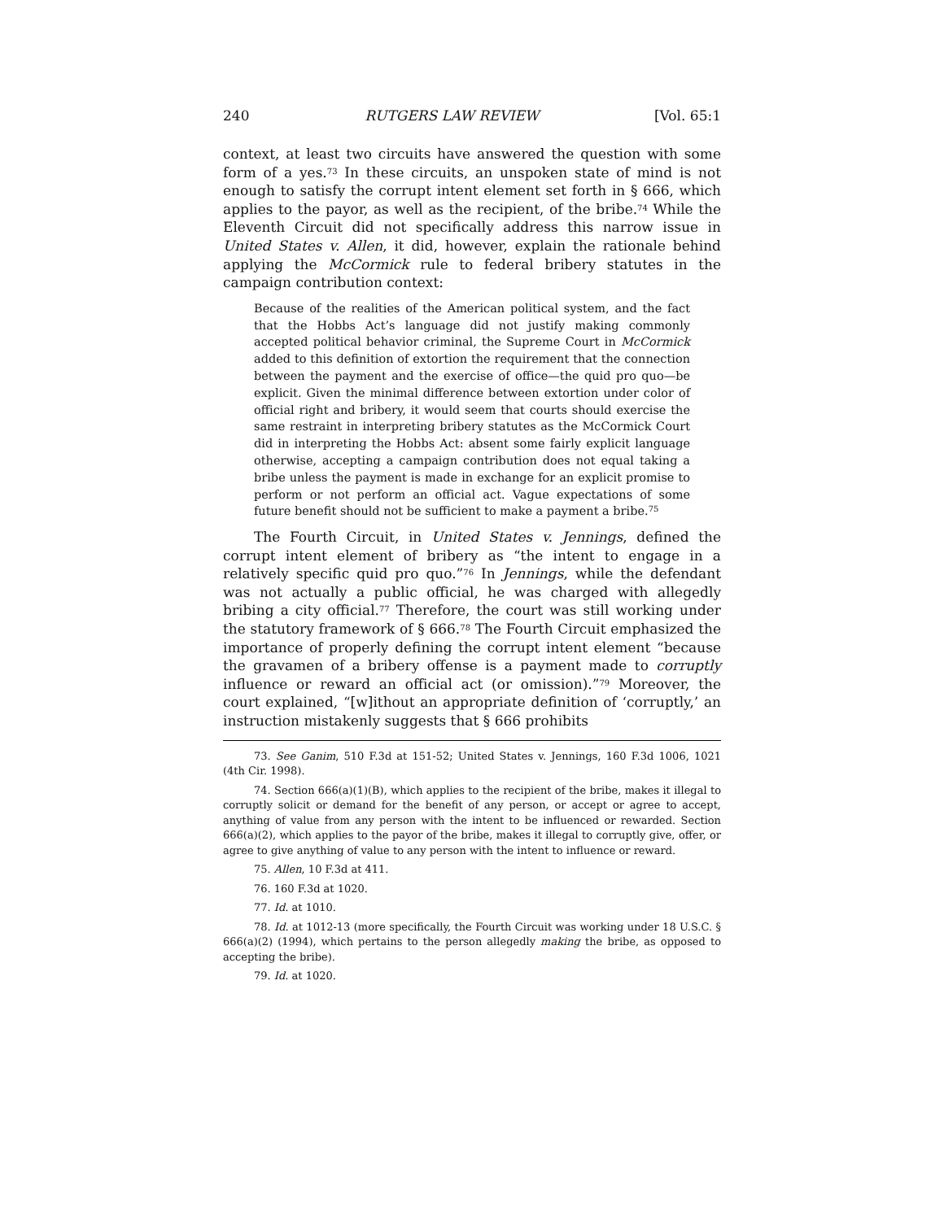240 RUTGERS LAW REVIEW [Vol. 65:1
context, at least two circuits have answered the question with some form of a yes.<sup>73</sup> In these circuits, an unspoken state of mind is not enough to satisfy the corrupt intent element set forth in § 666, which applies to the payor, as well as the recipient, of the bribe.<sup>74</sup> While the Eleventh Circuit did not specifically address this narrow issue in United States v. Allen, it did, however, explain the rationale behind applying the McCormick rule to federal bribery statutes in the campaign contribution context:
Because of the realities of the American political system, and the fact that the Hobbs Act’s language did not justify making commonly accepted political behavior criminal, the Supreme Court in McCormick added to this definition of extortion the requirement that the connection between the payment and the exercise of office—the quid pro quo—be explicit. Given the minimal difference between extortion under color of official right and bribery, it would seem that courts should exercise the same restraint in interpreting bribery statutes as the McCormick Court did in interpreting the Hobbs Act: absent some fairly explicit language otherwise, accepting a campaign contribution does not equal taking a bribe unless the payment is made in exchange for an explicit promise to perform or not perform an official act. Vague expectations of some future benefit should not be sufficient to make a payment a bribe.<sup>75</sup>
The Fourth Circuit, in United States v. Jennings, defined the corrupt intent element of bribery as “the intent to engage in a relatively specific quid pro quo.”<sup>76</sup> In Jennings, while the defendant was not actually a public official, he was charged with allegedly bribing a city official.<sup>77</sup> Therefore, the court was still working under the statutory framework of § 666.<sup>78</sup> The Fourth Circuit emphasized the importance of properly defining the corrupt intent element “because the gravamen of a bribery offense is a payment made to corruptly influence or reward an official act (or omission).”<sup>79</sup> Moreover, the court explained, “[w]ithout an appropriate definition of ‘corruptly,’ an instruction mistakenly suggests that § 666 prohibits
73. See Ganim, 510 F.3d at 151-52; United States v. Jennings, 160 F.3d 1006, 1021 (4th Cir. 1998).
74. Section 666(a)(1)(B), which applies to the recipient of the bribe, makes it illegal to corruptly solicit or demand for the benefit of any person, or accept or agree to accept, anything of value from any person with the intent to be influenced or rewarded. Section 666(a)(2), which applies to the payor of the bribe, makes it illegal to corruptly give, offer, or agree to give anything of value to any person with the intent to influence or reward.
75. Allen, 10 F.3d at 411.
76. 160 F.3d at 1020.
77. Id. at 1010.
78. Id. at 1012-13 (more specifically, the Fourth Circuit was working under 18 U.S.C. § 666(a)(2) (1994), which pertains to the person allegedly making the bribe, as opposed to accepting the bribe).
79. Id. at 1020.